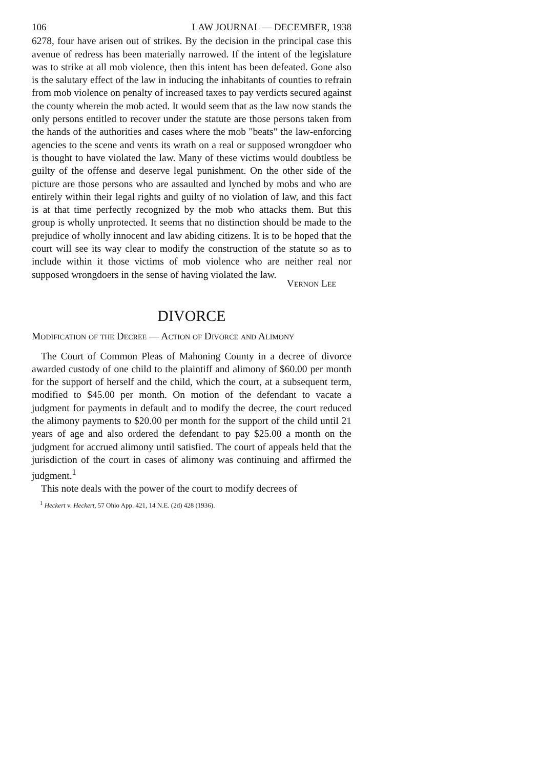106 LAW JOURNAL — DECEMBER, 1938
6278, four have arisen out of strikes. By the decision in the principal case this avenue of redress has been materially narrowed. If the intent of the legislature was to strike at all mob violence, then this intent has been defeated. Gone also is the salutary effect of the law in inducing the inhabitants of counties to refrain from mob violence on penalty of increased taxes to pay verdicts secured against the county wherein the mob acted. It would seem that as the law now stands the only persons entitled to recover under the statute are those persons taken from the hands of the authorities and cases where the mob "beats" the law-enforcing agencies to the scene and vents its wrath on a real or supposed wrongdoer who is thought to have violated the law. Many of these victims would doubtless be guilty of the offense and deserve legal punishment. On the other side of the picture are those persons who are assaulted and lynched by mobs and who are entirely within their legal rights and guilty of no violation of law, and this fact is at that time perfectly recognized by the mob who attacks them. But this group is wholly unprotected. It seems that no distinction should be made to the prejudice of wholly innocent and law abiding citizens. It is to be hoped that the court will see its way clear to modify the construction of the statute so as to include within it those victims of mob violence who are neither real nor supposed wrongdoers in the sense of having violated the law.
Vernon Lee
DIVORCE
Modification of the Decree — Action of Divorce and Alimony
The Court of Common Pleas of Mahoning County in a decree of divorce awarded custody of one child to the plaintiff and alimony of $60.00 per month for the support of herself and the child, which the court, at a subsequent term, modified to $45.00 per month. On motion of the defendant to vacate a judgment for payments in default and to modify the decree, the court reduced the alimony payments to $20.00 per month for the support of the child until 21 years of age and also ordered the defendant to pay $25.00 a month on the judgment for accrued alimony until satisfied. The court of appeals held that the jurisdiction of the court in cases of alimony was continuing and affirmed the judgment.<sup>1</sup>
This note deals with the power of the court to modify decrees of
<sup>1</sup> Heckert v. Heckert, 57 Ohio App. 421, 14 N.E. (2d) 428 (1936).